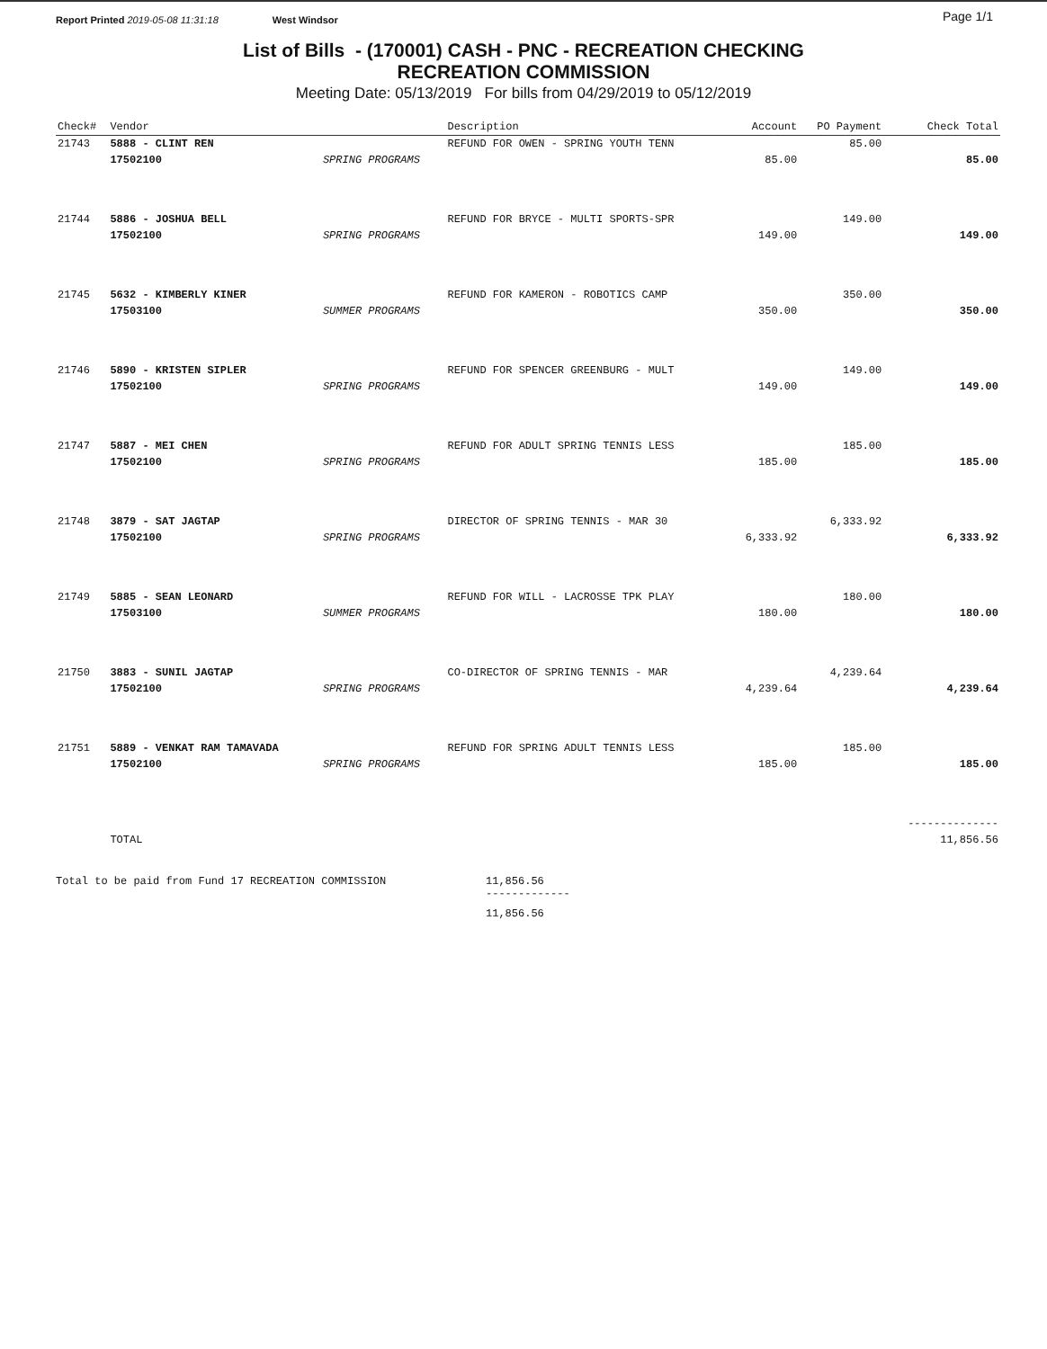Report Printed 2019-05-08 11:31:18 West Windsor Page 1/1
List of Bills - (170001) CASH - PNC - RECREATION CHECKING
RECREATION COMMISSION
Meeting Date: 05/13/2019 For bills from 04/29/2019 to 05/12/2019
| Check# | Vendor | | Description | Account | PO Payment | Check Total |
| --- | --- | --- | --- | --- | --- | --- |
| 21743 | 5888 - CLINT REN | | REFUND FOR OWEN - SPRING YOUTH TENN | | 85.00 | |
| | 17502100 | SPRING PROGRAMS | | 85.00 | | 85.00 |
| 21744 | 5886 - JOSHUA BELL | | REFUND FOR BRYCE - MULTI SPORTS-SPR | | 149.00 | |
| | 17502100 | SPRING PROGRAMS | | 149.00 | | 149.00 |
| 21745 | 5632 - KIMBERLY KINER | | REFUND FOR KAMERON - ROBOTICS CAMP | | 350.00 | |
| | 17503100 | SUMMER PROGRAMS | | 350.00 | | 350.00 |
| 21746 | 5890 - KRISTEN SIPLER | | REFUND FOR SPENCER GREENBURG - MULT | | 149.00 | |
| | 17502100 | SPRING PROGRAMS | | 149.00 | | 149.00 |
| 21747 | 5887 - MEI CHEN | | REFUND FOR ADULT SPRING TENNIS LESS | | 185.00 | |
| | 17502100 | SPRING PROGRAMS | | 185.00 | | 185.00 |
| 21748 | 3879 - SAT JAGTAP | | DIRECTOR OF SPRING TENNIS - MAR 30 | | 6,333.92 | |
| | 17502100 | SPRING PROGRAMS | | 6,333.92 | | 6,333.92 |
| 21749 | 5885 - SEAN LEONARD | | REFUND FOR WILL - LACROSSE TPK PLAY | | 180.00 | |
| | 17503100 | SUMMER PROGRAMS | | 180.00 | | 180.00 |
| 21750 | 3883 - SUNIL JAGTAP | | CO-DIRECTOR OF SPRING TENNIS - MAR | | 4,239.64 | |
| | 17502100 | SPRING PROGRAMS | | 4,239.64 | | 4,239.64 |
| 21751 | 5889 - VENKAT RAM TAMAVADA | | REFUND FOR SPRING ADULT TENNIS LESS | | 185.00 | |
| | 17502100 | SPRING PROGRAMS | | 185.00 | | 185.00 |
| | | | | | | -------------- |
| | TOTAL | | | | | 11,856.56 |
Total to be paid from Fund 17 RECREATION COMMISSION 11,856.56
-------------
11,856.56